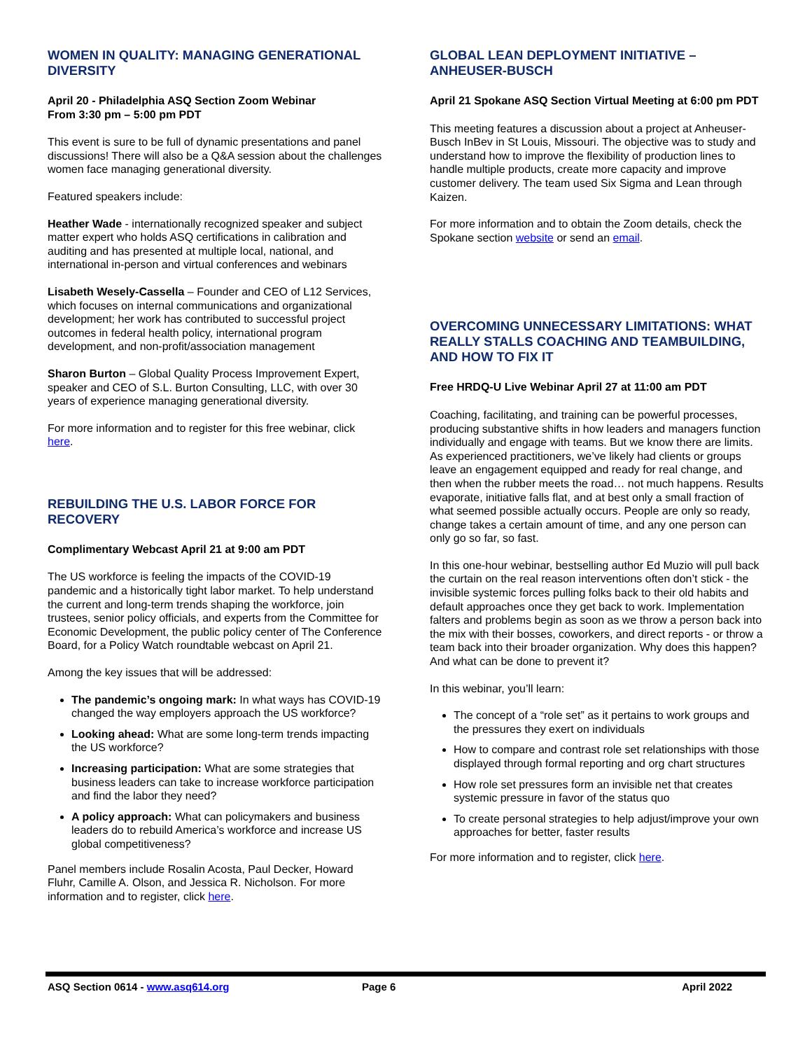WOMEN IN QUALITY: MANAGING GENERATIONAL DIVERSITY
April 20 - Philadelphia ASQ Section Zoom Webinar
From 3:30 pm – 5:00 pm PDT
This event is sure to be full of dynamic presentations and panel discussions! There will also be a Q&A session about the challenges women face managing generational diversity.
Featured speakers include:
Heather Wade - internationally recognized speaker and subject matter expert who holds ASQ certifications in calibration and auditing and has presented at multiple local, national, and international in-person and virtual conferences and webinars
Lisabeth Wesely-Cassella – Founder and CEO of L12 Services, which focuses on internal communications and organizational development; her work has contributed to successful project outcomes in federal health policy, international program development, and non-profit/association management
Sharon Burton – Global Quality Process Improvement Expert, speaker and CEO of S.L. Burton Consulting, LLC, with over 30 years of experience managing generational diversity.
For more information and to register for this free webinar, click here.
REBUILDING THE U.S. LABOR FORCE FOR RECOVERY
Complimentary Webcast April 21 at 9:00 am PDT
The US workforce is feeling the impacts of the COVID-19 pandemic and a historically tight labor market. To help understand the current and long-term trends shaping the workforce, join trustees, senior policy officials, and experts from the Committee for Economic Development, the public policy center of The Conference Board, for a Policy Watch roundtable webcast on April 21.
Among the key issues that will be addressed:
The pandemic’s ongoing mark: In what ways has COVID-19 changed the way employers approach the US workforce?
Looking ahead: What are some long-term trends impacting the US workforce?
Increasing participation: What are some strategies that business leaders can take to increase workforce participation and find the labor they need?
A policy approach: What can policymakers and business leaders do to rebuild America’s workforce and increase US global competitiveness?
Panel members include Rosalin Acosta, Paul Decker, Howard Fluhr, Camille A. Olson, and Jessica R. Nicholson. For more information and to register, click here.
GLOBAL LEAN DEPLOYMENT INITIATIVE – ANHEUSER-BUSCH
April 21 Spokane ASQ Section Virtual Meeting at 6:00 pm PDT
This meeting features a discussion about a project at Anheuser-Busch InBev in St Louis, Missouri. The objective was to study and understand how to improve the flexibility of production lines to handle multiple products, create more capacity and improve customer delivery. The team used Six Sigma and Lean through Kaizen.
For more information and to obtain the Zoom details, check the Spokane section website or send an email.
OVERCOMING UNNECESSARY LIMITATIONS: WHAT REALLY STALLS COACHING AND TEAMBUILDING, AND HOW TO FIX IT
Free HRDQ-U Live Webinar April 27 at 11:00 am PDT
Coaching, facilitating, and training can be powerful processes, producing substantive shifts in how leaders and managers function individually and engage with teams. But we know there are limits. As experienced practitioners, we’ve likely had clients or groups leave an engagement equipped and ready for real change, and then when the rubber meets the road… not much happens. Results evaporate, initiative falls flat, and at best only a small fraction of what seemed possible actually occurs. People are only so ready, change takes a certain amount of time, and any one person can only go so far, so fast.
In this one-hour webinar, bestselling author Ed Muzio will pull back the curtain on the real reason interventions often don’t stick - the invisible systemic forces pulling folks back to their old habits and default approaches once they get back to work. Implementation falters and problems begin as soon as we throw a person back into the mix with their bosses, coworkers, and direct reports - or throw a team back into their broader organization. Why does this happen? And what can be done to prevent it?
In this webinar, you’ll learn:
The concept of a “role set” as it pertains to work groups and the pressures they exert on individuals
How to compare and contrast role set relationships with those displayed through formal reporting and org chart structures
How role set pressures form an invisible net that creates systemic pressure in favor of the status quo
To create personal strategies to help adjust/improve your own approaches for better, faster results
For more information and to register, click here.
ASQ Section 0614 - www.asq614.org Page 6 April 2022